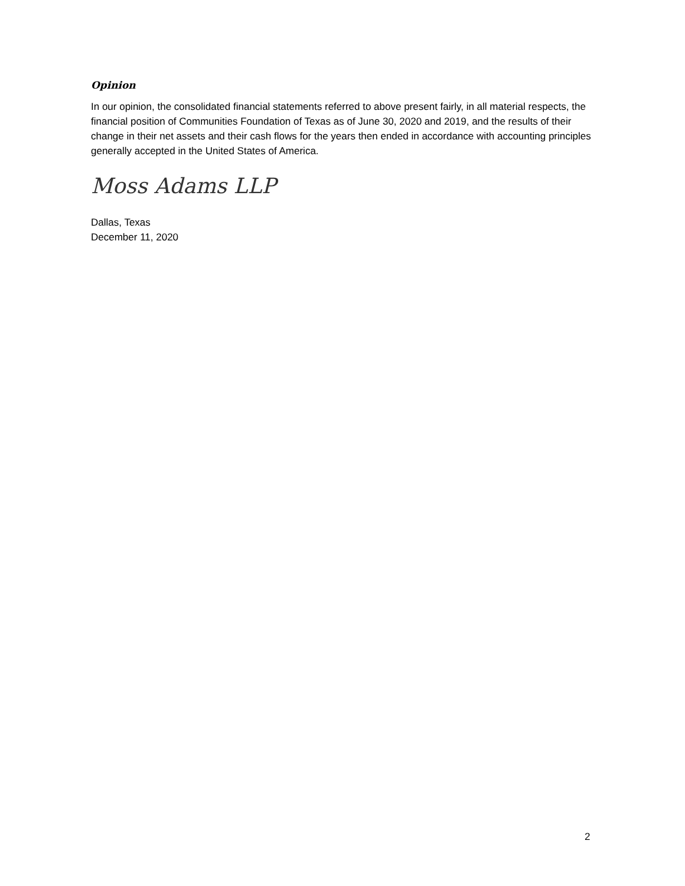Opinion
In our opinion, the consolidated financial statements referred to above present fairly, in all material respects, the financial position of Communities Foundation of Texas as of June 30, 2020 and 2019, and the results of their change in their net assets and their cash flows for the years then ended in accordance with accounting principles generally accepted in the United States of America.
Moss Adams LLP
Dallas, Texas
December 11, 2020
2